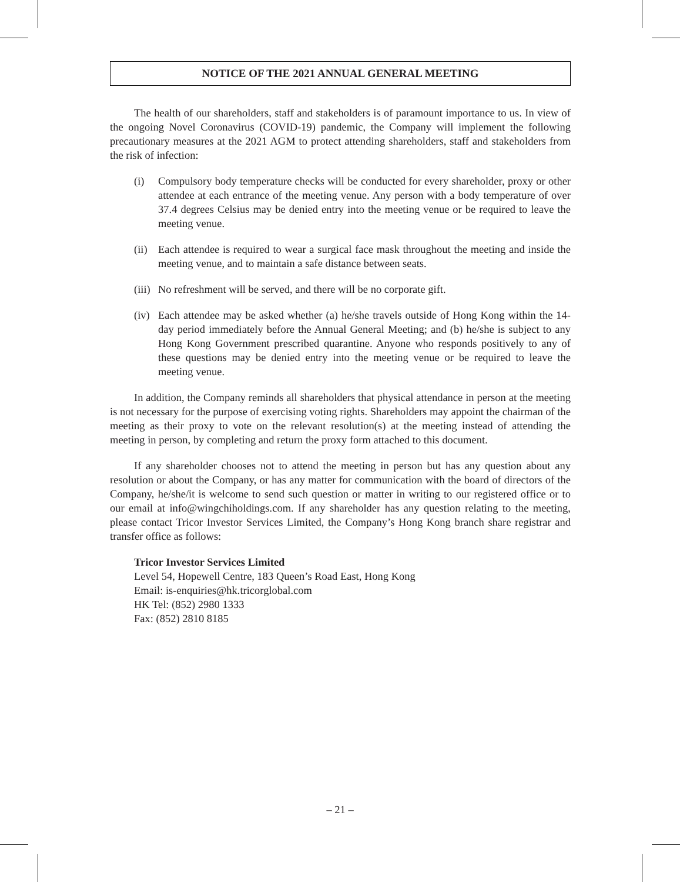NOTICE OF THE 2021 ANNUAL GENERAL MEETING
The health of our shareholders, staff and stakeholders is of paramount importance to us. In view of the ongoing Novel Coronavirus (COVID-19) pandemic, the Company will implement the following precautionary measures at the 2021 AGM to protect attending shareholders, staff and stakeholders from the risk of infection:
(i) Compulsory body temperature checks will be conducted for every shareholder, proxy or other attendee at each entrance of the meeting venue. Any person with a body temperature of over 37.4 degrees Celsius may be denied entry into the meeting venue or be required to leave the meeting venue.
(ii)
Each attendee is required to wear a surgical face mask throughout the meeting and inside the meeting venue, and to maintain a safe distance between seats.
(iii)
No refreshment will be served, and there will be no corporate gift.
(iv)
Each attendee may be asked whether (a) he/she travels outside of Hong Kong within the 14-day period immediately before the Annual General Meeting; and (b) he/she is subject to any Hong Kong Government prescribed quarantine. Anyone who responds positively to any of these questions may be denied entry into the meeting venue or be required to leave the meeting venue.
In addition, the Company reminds all shareholders that physical attendance in person at the meeting is not necessary for the purpose of exercising voting rights. Shareholders may appoint the chairman of the meeting as their proxy to vote on the relevant resolution(s) at the meeting instead of attending the meeting in person, by completing and return the proxy form attached to this document.
If any shareholder chooses not to attend the meeting in person but has any question about any resolution or about the Company, or has any matter for communication with the board of directors of the Company, he/she/it is welcome to send such question or matter in writing to our registered office or to our email at info@wingchiholdings.com. If any shareholder has any question relating to the meeting, please contact Tricor Investor Services Limited, the Company’s Hong Kong branch share registrar and transfer office as follows:
Tricor Investor Services Limited
Level 54, Hopewell Centre, 183 Queen’s Road East, Hong Kong
Email: is-enquiries@hk.tricorglobal.com
HK Tel: (852) 2980 1333
Fax: (852) 2810 8185
– 21 –